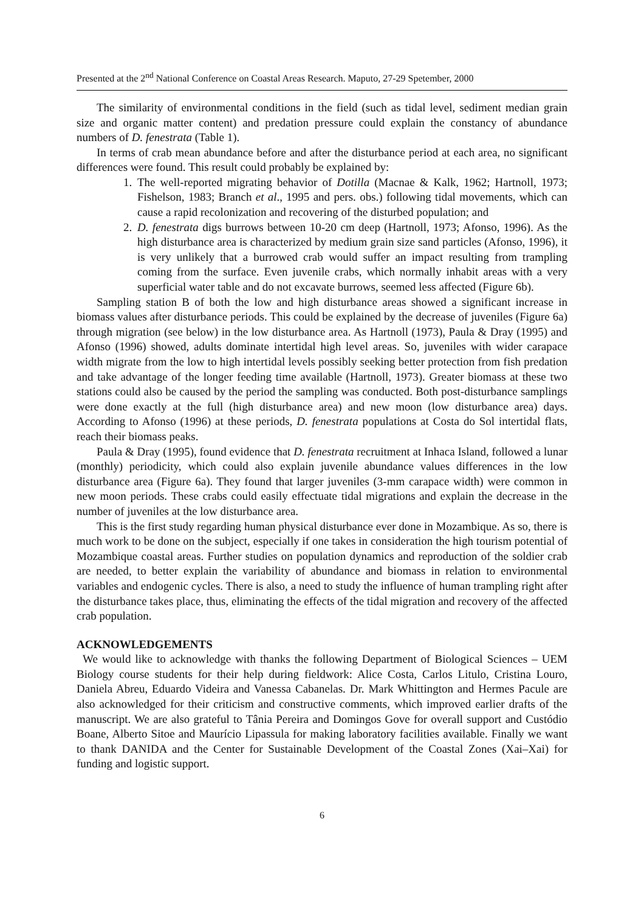Presented at the 2<sup>nd</sup> National Conference on Coastal Areas Research. Maputo, 27-29 Spetember, 2000
The similarity of environmental conditions in the field (such as tidal level, sediment median grain size and organic matter content) and predation pressure could explain the constancy of abundance numbers of D. fenestrata (Table 1).
In terms of crab mean abundance before and after the disturbance period at each area, no significant differences were found. This result could probably be explained by:
1. The well-reported migrating behavior of Dotilla (Macnae & Kalk, 1962; Hartnoll, 1973; Fishelson, 1983; Branch et al., 1995 and pers. obs.) following tidal movements, which can cause a rapid recolonization and recovering of the disturbed population; and
2. D. fenestrata digs burrows between 10-20 cm deep (Hartnoll, 1973; Afonso, 1996). As the high disturbance area is characterized by medium grain size sand particles (Afonso, 1996), it is very unlikely that a burrowed crab would suffer an impact resulting from trampling coming from the surface. Even juvenile crabs, which normally inhabit areas with a very superficial water table and do not excavate burrows, seemed less affected (Figure 6b).
Sampling station B of both the low and high disturbance areas showed a significant increase in biomass values after disturbance periods. This could be explained by the decrease of juveniles (Figure 6a) through migration (see below) in the low disturbance area. As Hartnoll (1973), Paula & Dray (1995) and Afonso (1996) showed, adults dominate intertidal high level areas. So, juveniles with wider carapace width migrate from the low to high intertidal levels possibly seeking better protection from fish predation and take advantage of the longer feeding time available (Hartnoll, 1973). Greater biomass at these two stations could also be caused by the period the sampling was conducted. Both post-disturbance samplings were done exactly at the full (high disturbance area) and new moon (low disturbance area) days. According to Afonso (1996) at these periods, D. fenestrata populations at Costa do Sol intertidal flats, reach their biomass peaks.
Paula & Dray (1995), found evidence that D. fenestrata recruitment at Inhaca Island, followed a lunar (monthly) periodicity, which could also explain juvenile abundance values differences in the low disturbance area (Figure 6a). They found that larger juveniles (3-mm carapace width) were common in new moon periods. These crabs could easily effectuate tidal migrations and explain the decrease in the number of juveniles at the low disturbance area.
This is the first study regarding human physical disturbance ever done in Mozambique. As so, there is much work to be done on the subject, especially if one takes in consideration the high tourism potential of Mozambique coastal areas. Further studies on population dynamics and reproduction of the soldier crab are needed, to better explain the variability of abundance and biomass in relation to environmental variables and endogenic cycles. There is also, a need to study the influence of human trampling right after the disturbance takes place, thus, eliminating the effects of the tidal migration and recovery of the affected crab population.
ACKNOWLEDGEMENTS
We would like to acknowledge with thanks the following Department of Biological Sciences – UEM Biology course students for their help during fieldwork: Alice Costa, Carlos Litulo, Cristina Louro, Daniela Abreu, Eduardo Videira and Vanessa Cabanelas. Dr. Mark Whittington and Hermes Pacule are also acknowledged for their criticism and constructive comments, which improved earlier drafts of the manuscript. We are also grateful to Tânia Pereira and Domingos Gove for overall support and Custódio Boane, Alberto Sitoe and Maurício Lipassula for making laboratory facilities available. Finally we want to thank DANIDA and the Center for Sustainable Development of the Coastal Zones (Xai–Xai) for funding and logistic support.
6